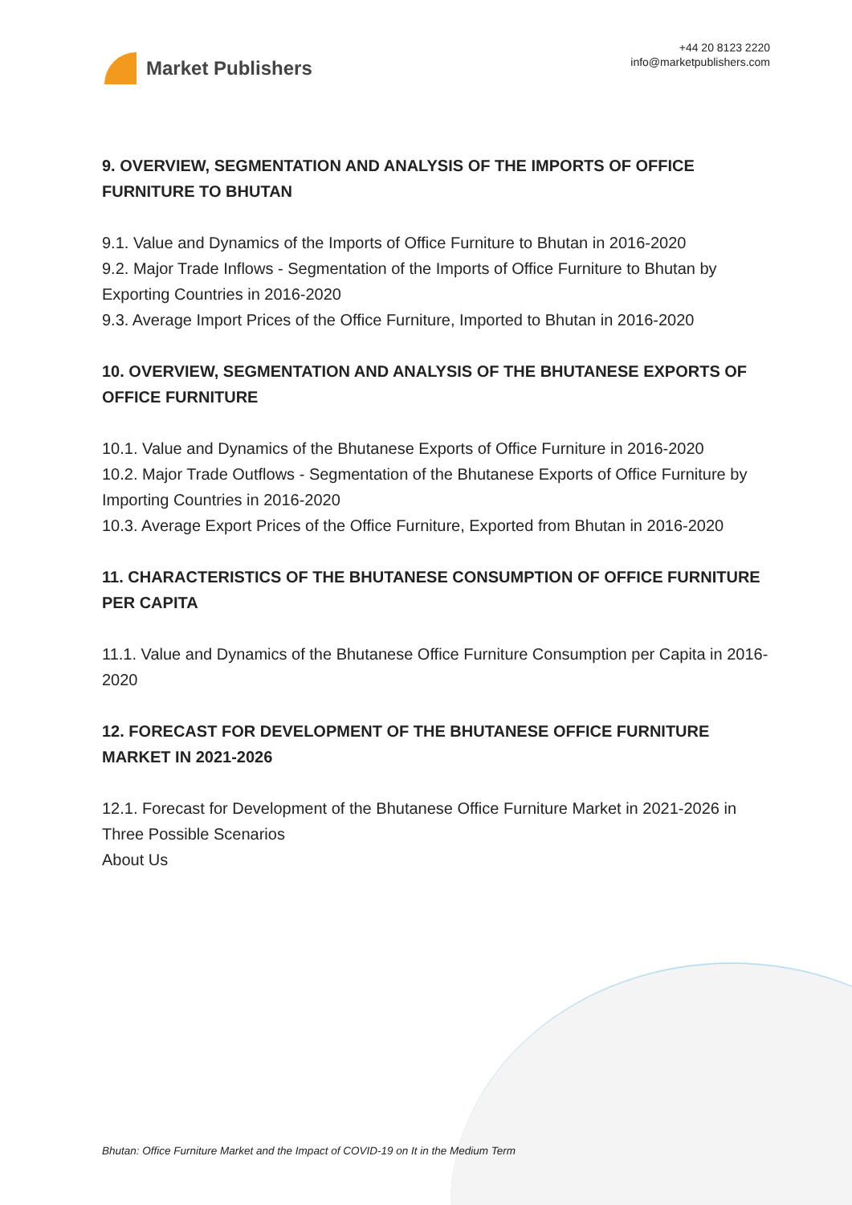Market Publishers
+44 20 8123 2220
info@marketpublishers.com
9. OVERVIEW, SEGMENTATION AND ANALYSIS OF THE IMPORTS OF OFFICE FURNITURE TO BHUTAN
9.1. Value and Dynamics of the Imports of Office Furniture to Bhutan in 2016-2020
9.2. Major Trade Inflows - Segmentation of the Imports of Office Furniture to Bhutan by Exporting Countries in 2016-2020
9.3. Average Import Prices of the Office Furniture, Imported to Bhutan in 2016-2020
10. OVERVIEW, SEGMENTATION AND ANALYSIS OF THE BHUTANESE EXPORTS OF OFFICE FURNITURE
10.1. Value and Dynamics of the Bhutanese Exports of Office Furniture in 2016-2020
10.2. Major Trade Outflows - Segmentation of the Bhutanese Exports of Office Furniture by Importing Countries in 2016-2020
10.3. Average Export Prices of the Office Furniture, Exported from Bhutan in 2016-2020
11. CHARACTERISTICS OF THE BHUTANESE CONSUMPTION OF OFFICE FURNITURE PER CAPITA
11.1. Value and Dynamics of the Bhutanese Office Furniture Consumption per Capita in 2016-2020
12. FORECAST FOR DEVELOPMENT OF THE BHUTANESE OFFICE FURNITURE MARKET IN 2021-2026
12.1. Forecast for Development of the Bhutanese Office Furniture Market in 2021-2026 in Three Possible Scenarios
About Us
Bhutan: Office Furniture Market and the Impact of COVID-19 on It in the Medium Term